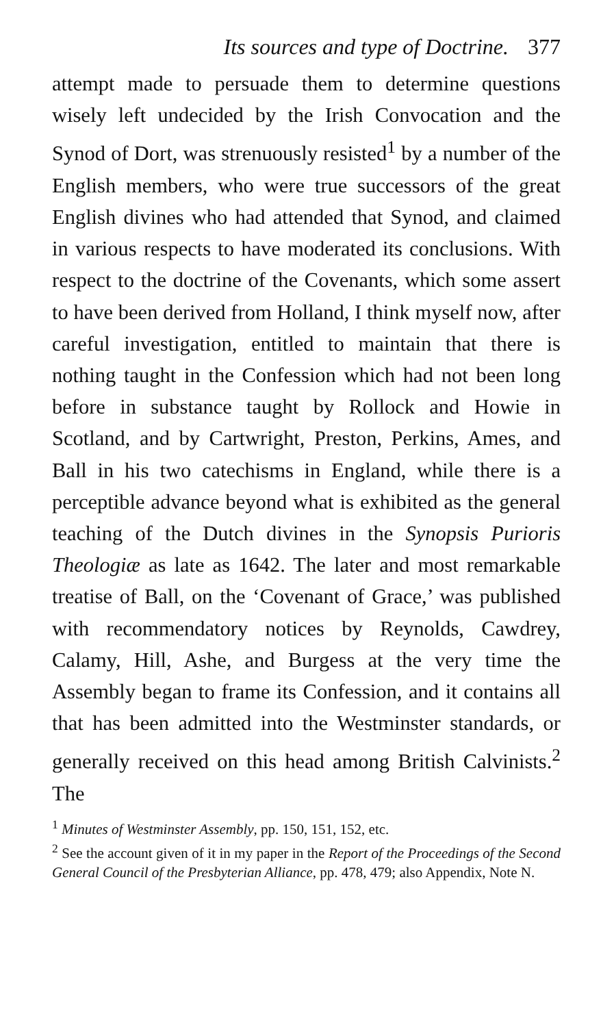Its sources and type of Doctrine. 377
attempt made to persuade them to determine questions wisely left undecided by the Irish Convocation and the Synod of Dort, was strenuously resisted<sup>1</sup> by a number of the English members, who were true successors of the great English divines who had attended that Synod, and claimed in various respects to have moderated its conclusions. With respect to the doctrine of the Covenants, which some assert to have been derived from Holland, I think myself now, after careful investigation, entitled to maintain that there is nothing taught in the Confession which had not been long before in substance taught by Rollock and Howie in Scotland, and by Cartwright, Preston, Perkins, Ames, and Ball in his two catechisms in England, while there is a perceptible advance beyond what is exhibited as the general teaching of the Dutch divines in the Synopsis Purioris Theologiæ as late as 1642. The later and most remarkable treatise of Ball, on the ‘Covenant of Grace,’ was published with recommendatory notices by Reynolds, Cawdrey, Calamy, Hill, Ashe, and Burgess at the very time the Assembly began to frame its Confession, and it contains all that has been admitted into the Westminster standards, or generally received on this head among British Calvinists.<sup>2</sup> The
<sup>1</sup> Minutes of Westminster Assembly, pp. 150, 151, 152, etc.
<sup>2</sup> See the account given of it in my paper in the Report of the Proceedings of the Second General Council of the Presbyterian Alliance, pp. 478, 479; also Appendix, Note N.